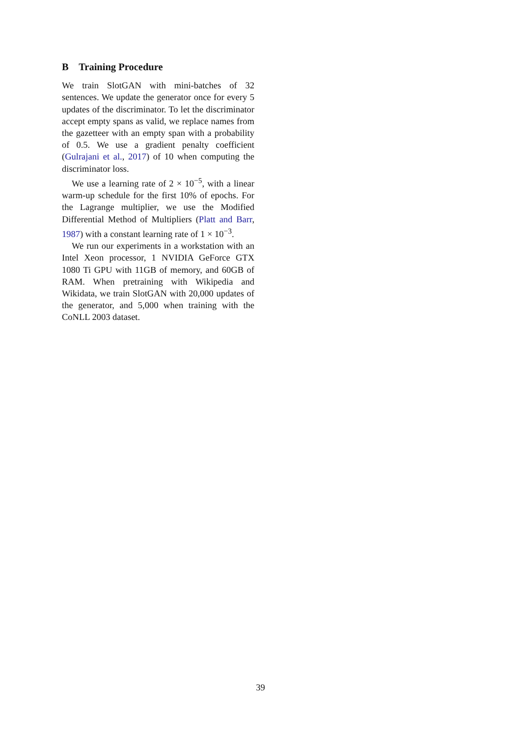B Training Procedure
We train SlotGAN with mini-batches of 32 sentences. We update the generator once for every 5 updates of the discriminator. To let the discriminator accept empty spans as valid, we replace names from the gazetteer with an empty span with a probability of 0.5. We use a gradient penalty coefficient (Gulrajani et al., 2017) of 10 when computing the discriminator loss.
We use a learning rate of 2 × 10<sup>−5</sup>, with a linear warm-up schedule for the first 10% of epochs. For the Lagrange multiplier, we use the Modified Differential Method of Multipliers (Platt and Barr, 1987) with a constant learning rate of 1 × 10<sup>−3</sup>.
We run our experiments in a workstation with an Intel Xeon processor, 1 NVIDIA GeForce GTX 1080 Ti GPU with 11GB of memory, and 60GB of RAM. When pretraining with Wikipedia and Wikidata, we train SlotGAN with 20,000 updates of the generator, and 5,000 when training with the CoNLL 2003 dataset.
39